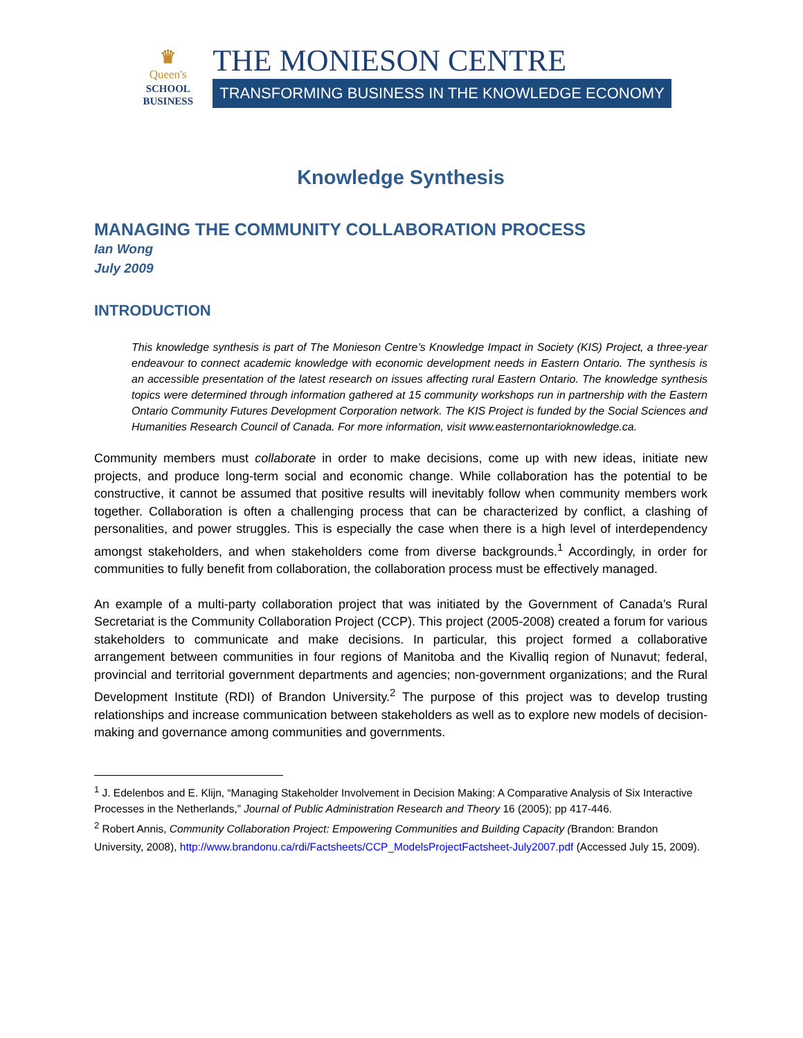♛
Queen's
SCHOOL
BUSINESS
THE MONIESON CENTRE
TRANSFORMING BUSINESS IN THE KNOWLEDGE ECONOMY
Knowledge Synthesis
MANAGING THE COMMUNITY COLLABORATION PROCESS
Ian Wong
July 2009
INTRODUCTION
This knowledge synthesis is part of The Monieson Centre’s Knowledge Impact in Society (KIS) Project, a three-year endeavour to connect academic knowledge with economic development needs in Eastern Ontario. The synthesis is an accessible presentation of the latest research on issues affecting rural Eastern Ontario. The knowledge synthesis topics were determined through information gathered at 15 community workshops run in partnership with the Eastern Ontario Community Futures Development Corporation network. The KIS Project is funded by the Social Sciences and Humanities Research Council of Canada. For more information, visit www.easternontarioknowledge.ca.
Community members must collaborate in order to make decisions, come up with new ideas, initiate new projects, and produce long-term social and economic change. While collaboration has the potential to be constructive, it cannot be assumed that positive results will inevitably follow when community members work together. Collaboration is often a challenging process that can be characterized by conflict, a clashing of personalities, and power struggles. This is especially the case when there is a high level of interdependency amongst stakeholders, and when stakeholders come from diverse backgrounds.<sup>1</sup> Accordingly, in order for communities to fully benefit from collaboration, the collaboration process must be effectively managed.
An example of a multi-party collaboration project that was initiated by the Government of Canada’s Rural Secretariat is the Community Collaboration Project (CCP). This project (2005-2008) created a forum for various stakeholders to communicate and make decisions. In particular, this project formed a collaborative arrangement between communities in four regions of Manitoba and the Kivalliq region of Nunavut; federal, provincial and territorial government departments and agencies; non-government organizations; and the Rural Development Institute (RDI) of Brandon University.<sup>2</sup> The purpose of this project was to develop trusting relationships and increase communication between stakeholders as well as to explore new models of decision-making and governance among communities and governments.
<sup>1</sup> J. Edelenbos and E. Klijn, “Managing Stakeholder Involvement in Decision Making: A Comparative Analysis of Six Interactive Processes in the Netherlands,” Journal of Public Administration Research and Theory 16 (2005); pp 417-446.
<sup>2</sup> Robert Annis, Community Collaboration Project: Empowering Communities and Building Capacity (Brandon: Brandon University, 2008), http://www.brandonu.ca/rdi/Factsheets/CCP_ModelsProjectFactsheet-July2007.pdf (Accessed July 15, 2009).